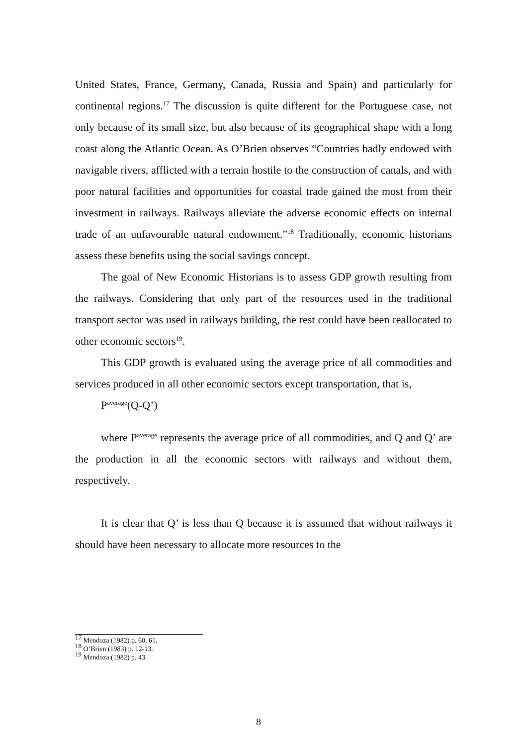United States, France, Germany, Canada, Russia and Spain) and particularly for continental regions.<sup>17</sup> The discussion is quite different for the Portuguese case, not only because of its small size, but also because of its geographical shape with a long coast along the Atlantic Ocean. As O’Brien observes “Countries badly endowed with navigable rivers, afflicted with a terrain hostile to the construction of canals, and with poor natural facilities and opportunities for coastal trade gained the most from their investment in railways. Railways alleviate the adverse economic effects on internal trade of an unfavourable natural endowment.”<sup>18</sup> Traditionally, economic historians assess these benefits using the social savings concept.
The goal of New Economic Historians is to assess GDP growth resulting from the railways. Considering that only part of the resources used in the traditional transport sector was used in railways building, the rest could have been reallocated to other economic sectors<sup>19</sup>.
This GDP growth is evaluated using the average price of all commodities and services produced in all other economic sectors except transportation, that is,
P<sup>average</sup>(Q-Q’)
where P<sup>average</sup> represents the average price of all commodities, and Q and Q’ are the production in all the economic sectors with railways and without them, respectively.
It is clear that Q’ is less than Q because it is assumed that without railways it should have been necessary to allocate more resources to the
<sup>17</sup> Mendoza (1982) p. 60, 61.
<sup>18</sup> O’Brien (1983) p. 12-13.
<sup>19</sup> Mendoza (1982) p. 43.
8